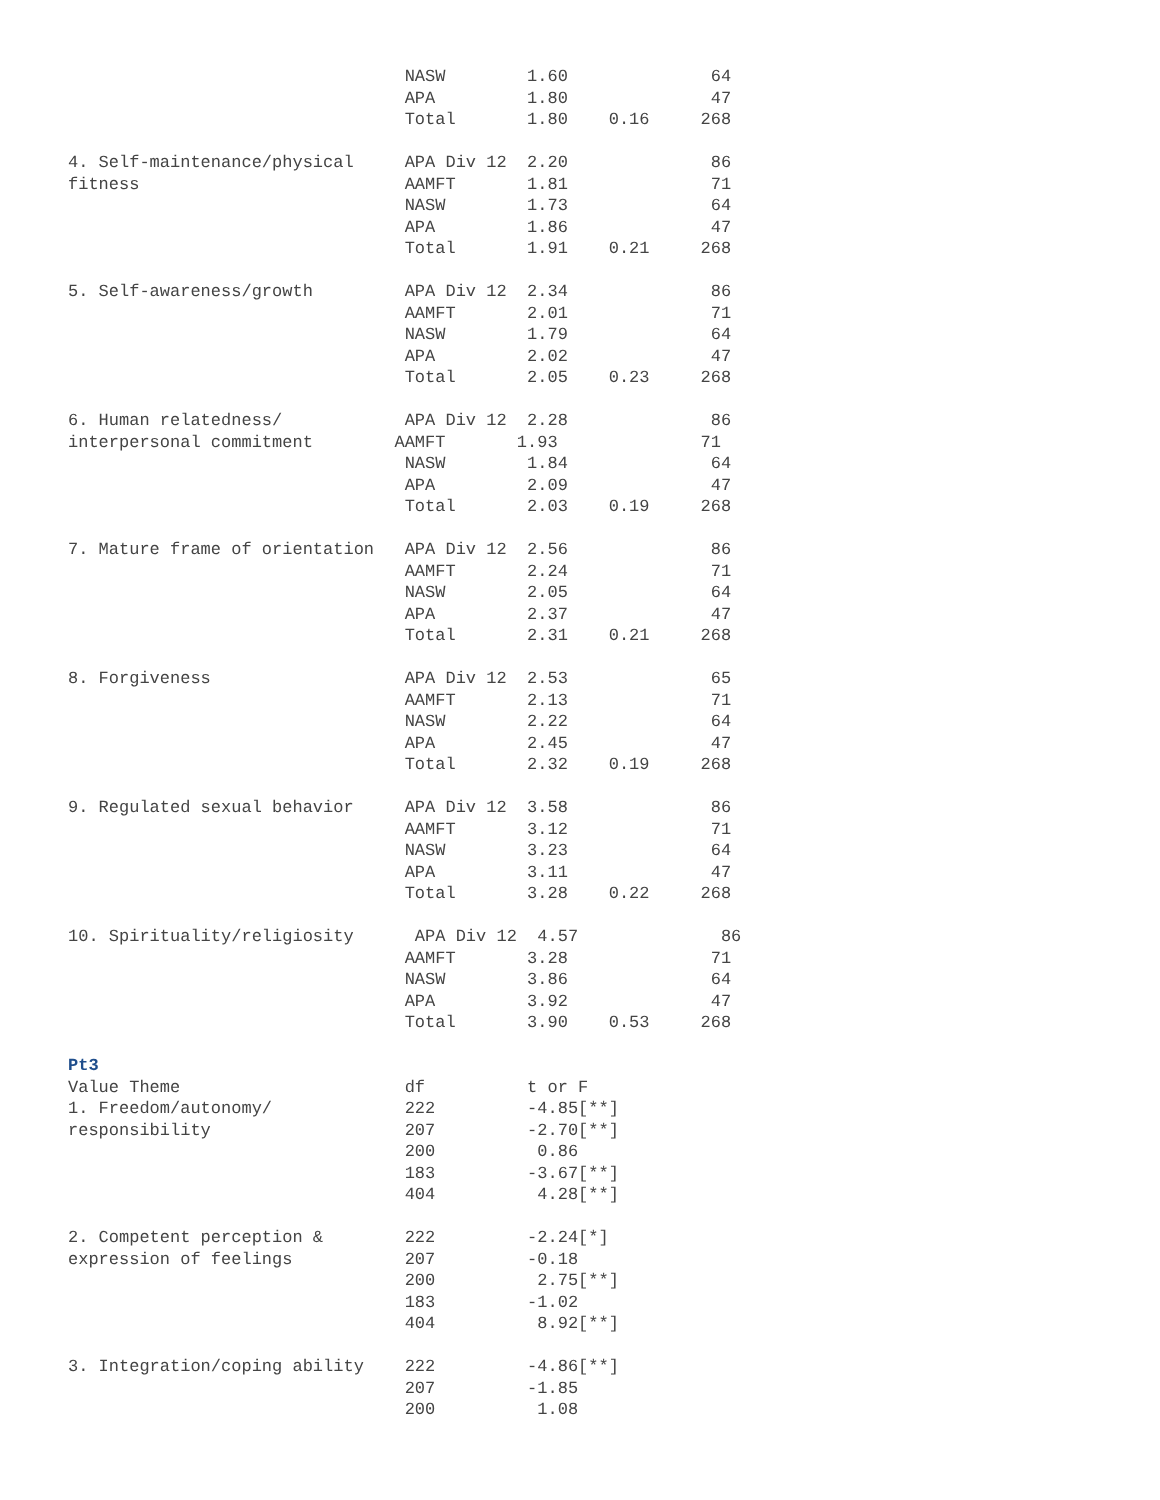NASW        1.60              64
                                 APA         1.80              47
                                 Total       1.80    0.16     268

4. Self-maintenance/physical     APA Div 12  2.20              86
fitness                          AAMFT       1.81              71
                                 NASW        1.73              64
                                 APA         1.86              47
                                 Total       1.91    0.21     268

5. Self-awareness/growth         APA Div 12  2.34              86
                                 AAMFT       2.01              71
                                 NASW        1.79              64
                                 APA         2.02              47
                                 Total       2.05    0.23     268

6. Human relatedness/            APA Div 12  2.28              86
interpersonal commitment        AAMFT       1.93              71
                                 NASW        1.84              64
                                 APA         2.09              47
                                 Total       2.03    0.19     268

7. Mature frame of orientation   APA Div 12  2.56              86
                                 AAMFT       2.24              71
                                 NASW        2.05              64
                                 APA         2.37              47
                                 Total       2.31    0.21     268

8. Forgiveness                   APA Div 12  2.53              65
                                 AAMFT       2.13              71
                                 NASW        2.22              64
                                 APA         2.45              47
                                 Total       2.32    0.19     268

9. Regulated sexual behavior     APA Div 12  3.58              86
                                 AAMFT       3.12              71
                                 NASW        3.23              64
                                 APA         3.11              47
                                 Total       3.28    0.22     268

10. Spirituality/religiosity      APA Div 12  4.57              86
                                 AAMFT       3.28              71
                                 NASW        3.86              64
                                 APA         3.92              47
                                 Total       3.90    0.53     268

Pt3
Value Theme                      df          t or F
1. Freedom/autonomy/             222         -4.85[**]
responsibility                   207         -2.70[**]
                                 200          0.86
                                 183         -3.67[**]
                                 404          4.28[**]

2. Competent perception &        222         -2.24[*]
expression of feelings           207         -0.18
                                 200          2.75[**]
                                 183         -1.02
                                 404          8.92[**]

3. Integration/coping ability    222         -4.86[**]
                                 207         -1.85
                                 200          1.08